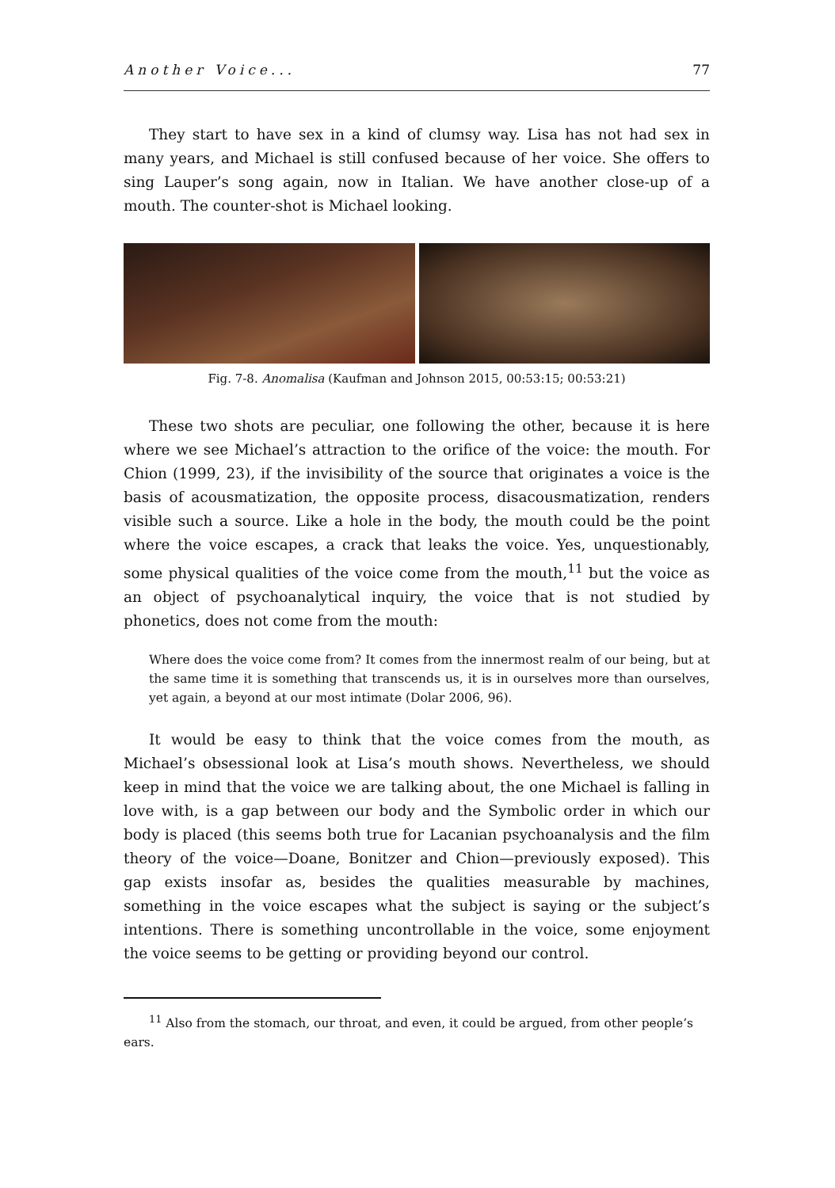Another Voice... 77
They start to have sex in a kind of clumsy way. Lisa has not had sex in many years, and Michael is still confused because of her voice. She offers to sing Lauper’s song again, now in Italian. We have another close-up of a mouth. The counter-shot is Michael looking.
Fig. 7-8. Anomalisa (Kaufman and Johnson 2015, 00:53:15; 00:53:21)
These two shots are peculiar, one following the other, because it is here where we see Michael’s attraction to the orifice of the voice: the mouth. For Chion (1999, 23), if the invisibility of the source that originates a voice is the basis of acousmatization, the opposite process, disacousmatization, renders visible such a source. Like a hole in the body, the mouth could be the point where the voice escapes, a crack that leaks the voice. Yes, unquestionably, some physical qualities of the voice come from the mouth,<sup>11</sup> but the voice as an object of psychoanalytical inquiry, the voice that is not studied by phonetics, does not come from the mouth:
Where does the voice come from? It comes from the innermost realm of our being, but at the same time it is something that transcends us, it is in ourselves more than ourselves, yet again, a beyond at our most intimate (Dolar 2006, 96).
It would be easy to think that the voice comes from the mouth, as Michael’s obsessional look at Lisa’s mouth shows. Nevertheless, we should keep in mind that the voice we are talking about, the one Michael is falling in love with, is a gap between our body and the Symbolic order in which our body is placed (this seems both true for Lacanian psychoanalysis and the film theory of the voice—Doane, Bonitzer and Chion—previously exposed). This gap exists insofar as, besides the qualities measurable by machines, something in the voice escapes what the subject is saying or the subject’s intentions. There is something uncontrollable in the voice, some enjoyment the voice seems to be getting or providing beyond our control.
<sup>11</sup> Also from the stomach, our throat, and even, it could be argued, from other people’s ears.